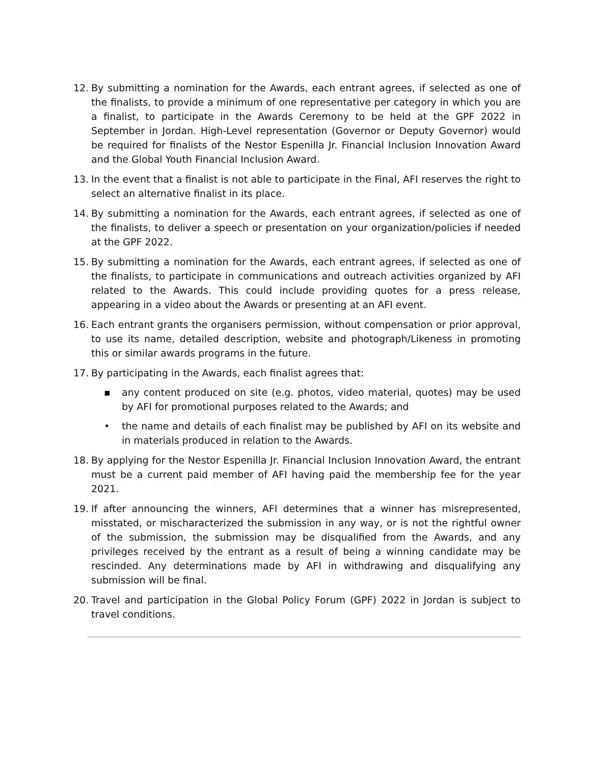12. By submitting a nomination for the Awards, each entrant agrees, if selected as one of the finalists, to provide a minimum of one representative per category in which you are a finalist, to participate in the Awards Ceremony to be held at the GPF 2022 in September in Jordan. High-Level representation (Governor or Deputy Governor) would be required for finalists of the Nestor Espenilla Jr. Financial Inclusion Innovation Award and the Global Youth Financial Inclusion Award.
13. In the event that a finalist is not able to participate in the Final, AFI reserves the right to select an alternative finalist in its place.
14. By submitting a nomination for the Awards, each entrant agrees, if selected as one of the finalists, to deliver a speech or presentation on your organization/policies if needed at the GPF 2022.
15. By submitting a nomination for the Awards, each entrant agrees, if selected as one of the finalists, to participate in communications and outreach activities organized by AFI related to the Awards. This could include providing quotes for a press release, appearing in a video about the Awards or presenting at an AFI event.
16. Each entrant grants the organisers permission, without compensation or prior approval, to use its name, detailed description, website and photograph/Likeness in promoting this or similar awards programs in the future.
17. By participating in the Awards, each finalist agrees that:
▪ any content produced on site (e.g. photos, video material, quotes) may be used by AFI for promotional purposes related to the Awards; and
• the name and details of each finalist may be published by AFI on its website and in materials produced in relation to the Awards.
18. By applying for the Nestor Espenilla Jr. Financial Inclusion Innovation Award, the entrant must be a current paid member of AFI having paid the membership fee for the year 2021.
19. If after announcing the winners, AFI determines that a winner has misrepresented, misstated, or mischaracterized the submission in any way, or is not the rightful owner of the submission, the submission may be disqualified from the Awards, and any privileges received by the entrant as a result of being a winning candidate may be rescinded. Any determinations made by AFI in withdrawing and disqualifying any submission will be final.
20. Travel and participation in the Global Policy Forum (GPF) 2022 in Jordan is subject to travel conditions.